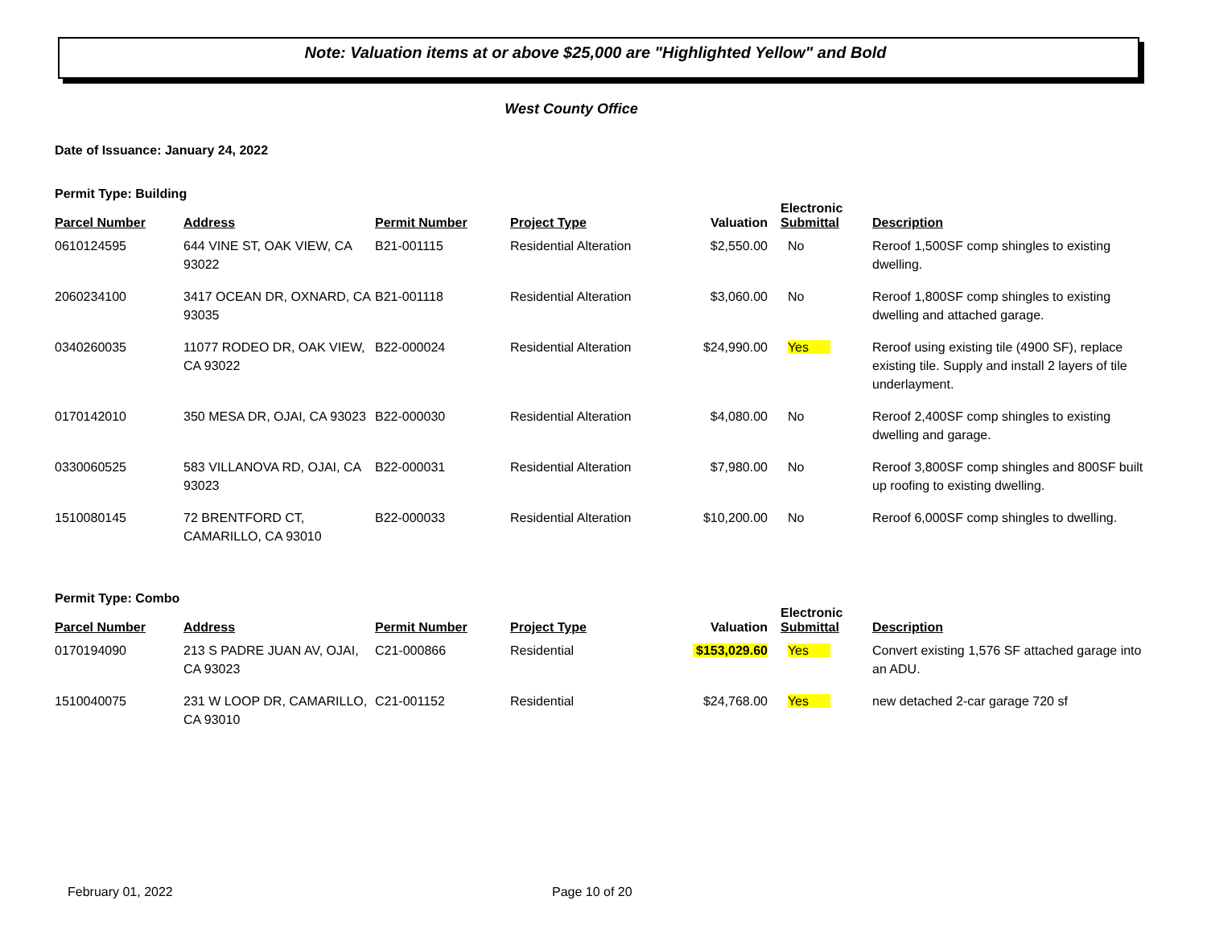Note: Valuation items at or above $25,000 are "Highlighted Yellow" and Bold
West County Office
Date of Issuance: January 24, 2022
Permit Type: Building
| Parcel Number | Address | Permit Number | Project Type | Valuation | Electronic Submittal | Description |
| --- | --- | --- | --- | --- | --- | --- |
| 0610124595 | 644 VINE ST, OAK VIEW, CA 93022 | B21-001115 | Residential Alteration | $2,550.00 | No | Reroof 1,500SF comp shingles to existing dwelling. |
| 2060234100 | 3417 OCEAN DR, OXNARD, CA 93035 | B21-001118 | Residential Alteration | $3,060.00 | No | Reroof 1,800SF comp shingles to existing dwelling and attached garage. |
| 0340260035 | 11077 RODEO DR, OAK VIEW, CA 93022 | B22-000024 | Residential Alteration | $24,990.00 | Yes | Reroof using existing tile (4900 SF), replace existing tile. Supply and install 2 layers of tile underlayment. |
| 0170142010 | 350 MESA DR, OJAI, CA 93023 | B22-000030 | Residential Alteration | $4,080.00 | No | Reroof 2,400SF comp shingles to existing dwelling and garage. |
| 0330060525 | 583 VILLANOVA RD, OJAI, CA 93023 | B22-000031 | Residential Alteration | $7,980.00 | No | Reroof 3,800SF comp shingles and 800SF built up roofing to existing dwelling. |
| 1510080145 | 72 BRENTFORD CT, CAMARILLO, CA 93010 | B22-000033 | Residential Alteration | $10,200.00 | No | Reroof 6,000SF comp shingles to dwelling. |
Permit Type: Combo
| Parcel Number | Address | Permit Number | Project Type | Valuation | Electronic Submittal | Description |
| --- | --- | --- | --- | --- | --- | --- |
| 0170194090 | 213 S PADRE JUAN AV, OJAI, CA 93023 | C21-000866 | Residential | $153,029.60 | Yes | Convert existing 1,576 SF attached garage into an ADU. |
| 1510040075 | 231 W LOOP DR, CAMARILLO, CA 93010 | C21-001152 | Residential | $24,768.00 | Yes | new detached 2-car garage 720 sf |
February 01, 2022 Page 10 of 20